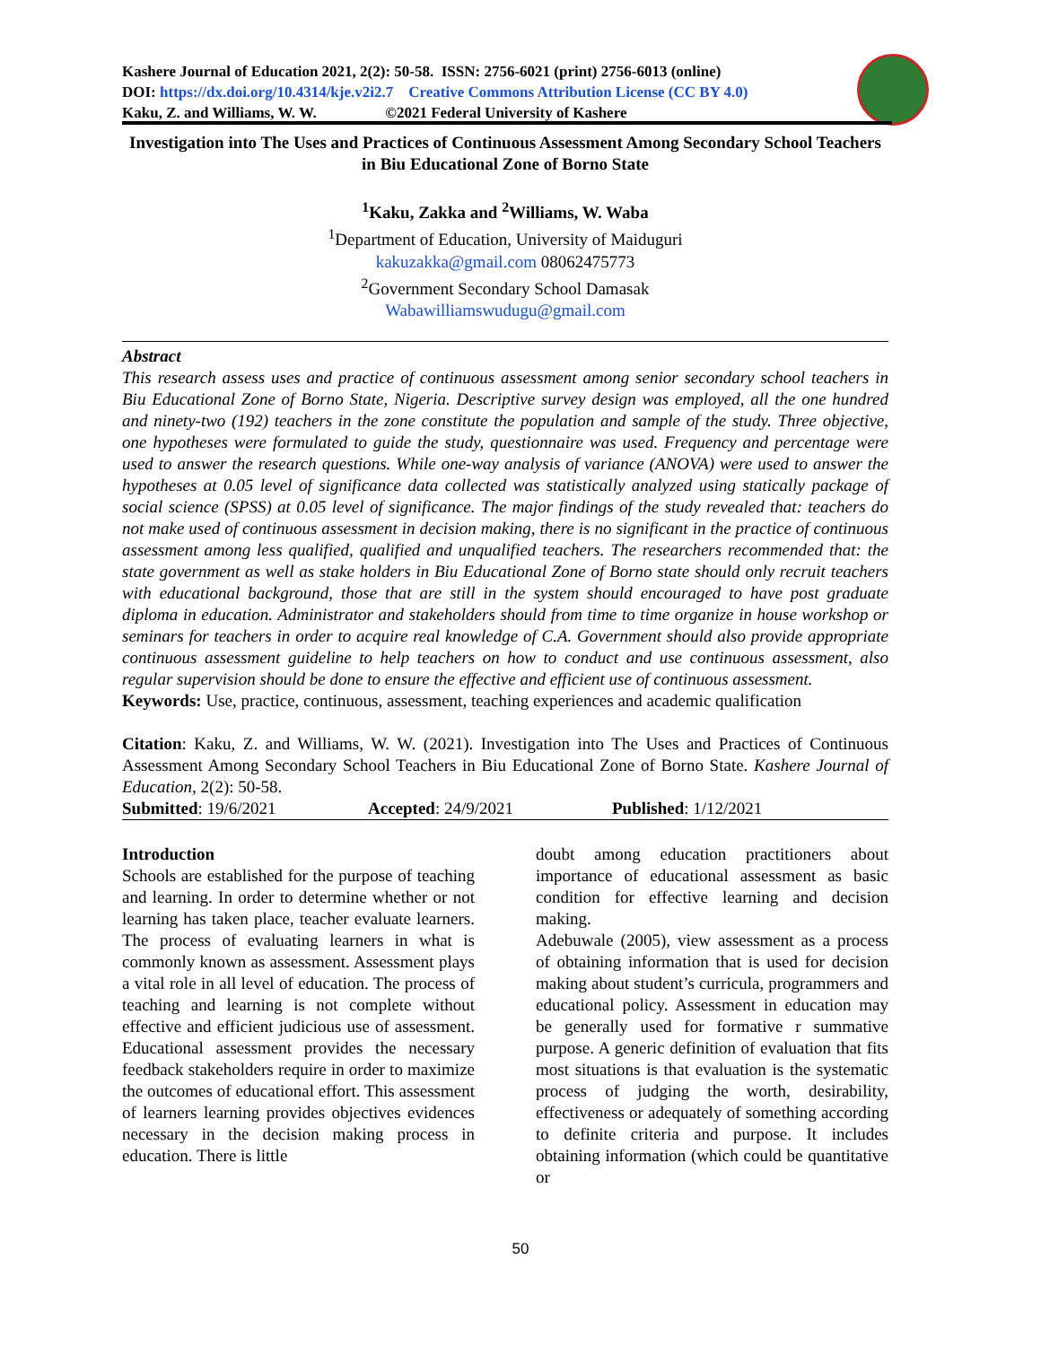Kashere Journal of Education 2021, 2(2): 50-58. ISSN: 2756-6021 (print) 2756-6013 (online)
DOI: https://dx.doi.org/10.4314/kje.v2i2.7 Creative Commons Attribution License (CC BY 4.0)
Kaku, Z. and Williams, W. W. ©2021 Federal University of Kashere
Investigation into The Uses and Practices of Continuous Assessment Among Secondary School Teachers in Biu Educational Zone of Borno State
<sup>1</sup> Kaku, Zakka and <sup>2</sup>Williams, W. Waba
<sup>1</sup> Department of Education, University of Maiduguri
kakuzakka@gmail.com 08062475773
<sup>2</sup> Government Secondary School Damasak
Wabawilliamswudugu@gmail.com
Abstract
This research assess uses and practice of continuous assessment among senior secondary school teachers in Biu Educational Zone of Borno State, Nigeria. Descriptive survey design was employed, all the one hundred and ninety-two (192) teachers in the zone constitute the population and sample of the study. Three objective, one hypotheses were formulated to guide the study, questionnaire was used. Frequency and percentage were used to answer the research questions. While one-way analysis of variance (ANOVA) were used to answer the hypotheses at 0.05 level of significance data collected was statistically analyzed using statically package of social science (SPSS) at 0.05 level of significance. The major findings of the study revealed that: teachers do not make used of continuous assessment in decision making, there is no significant in the practice of continuous assessment among less qualified, qualified and unqualified teachers. The researchers recommended that: the state government as well as stake holders in Biu Educational Zone of Borno state should only recruit teachers with educational background, those that are still in the system should encouraged to have post graduate diploma in education. Administrator and stakeholders should from time to time organize in house workshop or seminars for teachers in order to acquire real knowledge of C.A. Government should also provide appropriate continuous assessment guideline to help teachers on how to conduct and use continuous assessment, also regular supervision should be done to ensure the effective and efficient use of continuous assessment.
Keywords: Use, practice, continuous, assessment, teaching experiences and academic qualification
Citation: Kaku, Z. and Williams, W. W. (2021). Investigation into The Uses and Practices of Continuous Assessment Among Secondary School Teachers in Biu Educational Zone of Borno State. Kashere Journal of Education, 2(2): 50-58.
Submitted: 19/6/2021 Accepted: 24/9/2021 Published: 1/12/2021
Introduction
Schools are established for the purpose of teaching and learning. In order to determine whether or not learning has taken place, teacher evaluate learners. The process of evaluating learners in what is commonly known as assessment. Assessment plays a vital role in all level of education. The process of teaching and learning is not complete without effective and efficient judicious use of assessment. Educational assessment provides the necessary feedback stakeholders require in order to maximize the outcomes of educational effort. This assessment of learners learning provides objectives evidences necessary in the decision making process in education. There is little
doubt among education practitioners about importance of educational assessment as basic condition for effective learning and decision making.
Adebuwale (2005), view assessment as a process of obtaining information that is used for decision making about student’s curricula, programmers and educational policy. Assessment in education may be generally used for formative r summative purpose. A generic definition of evaluation that fits most situations is that evaluation is the systematic process of judging the worth, desirability, effectiveness or adequately of something according to definite criteria and purpose. It includes obtaining information (which could be quantitative or
50